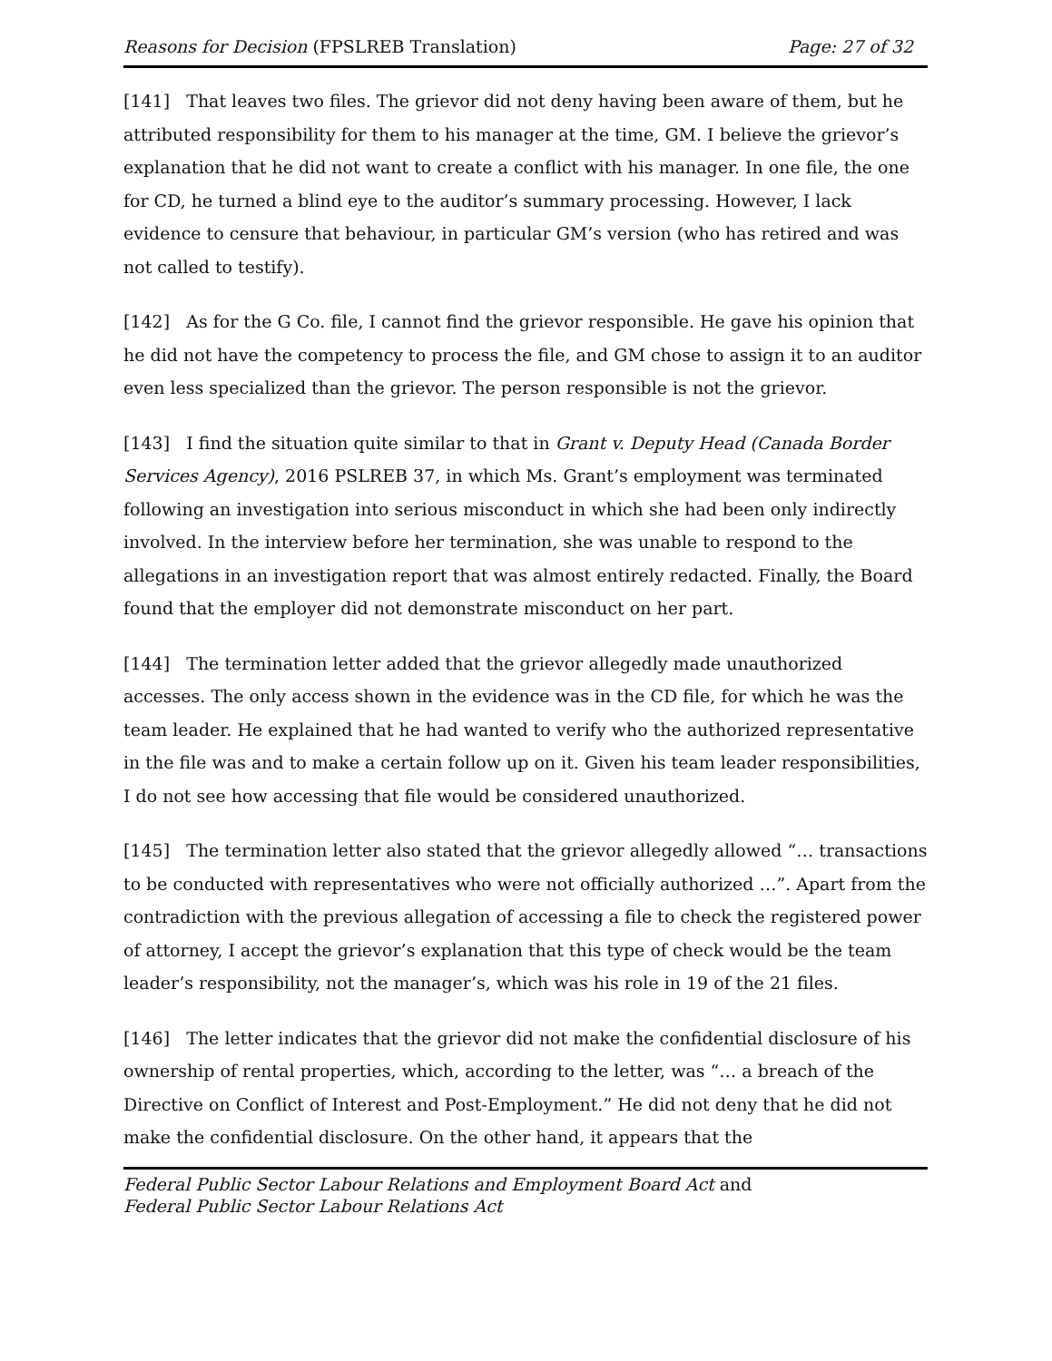Reasons for Decision (FPSLREB Translation) Page: 27 of 32
[141] That leaves two files. The grievor did not deny having been aware of them, but he attributed responsibility for them to his manager at the time, GM. I believe the grievor’s explanation that he did not want to create a conflict with his manager. In one file, the one for CD, he turned a blind eye to the auditor’s summary processing. However, I lack evidence to censure that behaviour, in particular GM’s version (who has retired and was not called to testify).
[142] As for the G Co. file, I cannot find the grievor responsible. He gave his opinion that he did not have the competency to process the file, and GM chose to assign it to an auditor even less specialized than the grievor. The person responsible is not the grievor.
[143] I find the situation quite similar to that in Grant v. Deputy Head (Canada Border Services Agency), 2016 PSLREB 37, in which Ms. Grant’s employment was terminated following an investigation into serious misconduct in which she had been only indirectly involved. In the interview before her termination, she was unable to respond to the allegations in an investigation report that was almost entirely redacted. Finally, the Board found that the employer did not demonstrate misconduct on her part.
[144] The termination letter added that the grievor allegedly made unauthorized accesses. The only access shown in the evidence was in the CD file, for which he was the team leader. He explained that he had wanted to verify who the authorized representative in the file was and to make a certain follow up on it. Given his team leader responsibilities, I do not see how accessing that file would be considered unauthorized.
[145] The termination letter also stated that the grievor allegedly allowed “… transactions to be conducted with representatives who were not officially authorized …”. Apart from the contradiction with the previous allegation of accessing a file to check the registered power of attorney, I accept the grievor’s explanation that this type of check would be the team leader’s responsibility, not the manager’s, which was his role in 19 of the 21 files.
[146] The letter indicates that the grievor did not make the confidential disclosure of his ownership of rental properties, which, according to the letter, was “… a breach of the Directive on Conflict of Interest and Post-Employment.” He did not deny that he did not make the confidential disclosure. On the other hand, it appears that the
Federal Public Sector Labour Relations and Employment Board Act and
Federal Public Sector Labour Relations Act